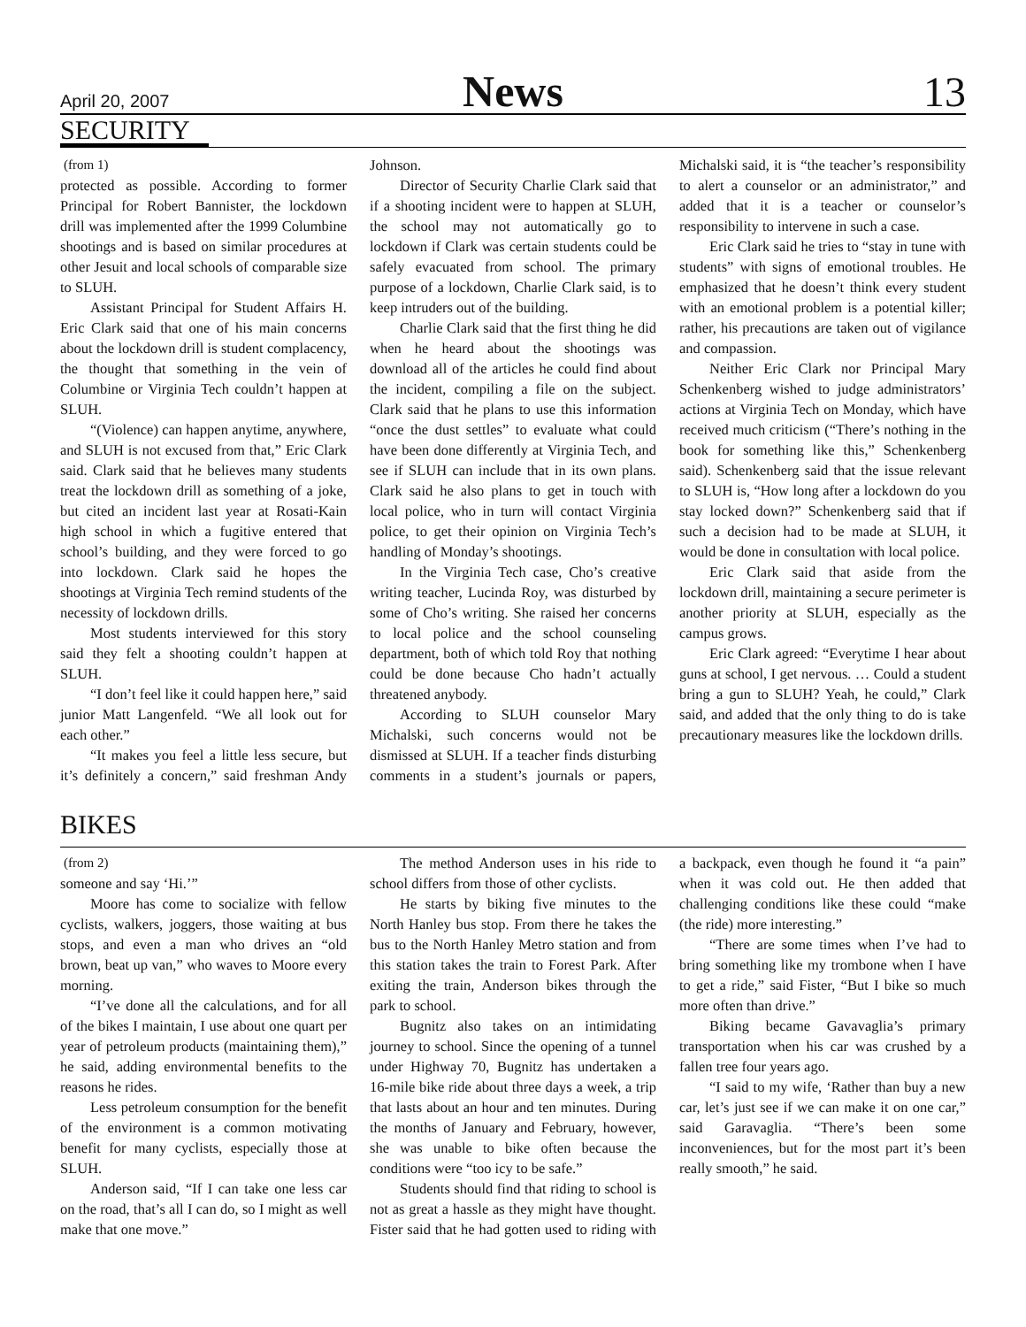April 20, 2007
News
13
SECURITY
(from 1)
protected as possible. According to former Principal for Robert Bannister, the lockdown drill was implemented after the 1999 Columbine shootings and is based on similar procedures at other Jesuit and local schools of comparable size to SLUH.
Assistant Principal for Student Affairs H. Eric Clark said that one of his main concerns about the lockdown drill is student complacency, the thought that something in the vein of Columbine or Virginia Tech couldn’t happen at SLUH.
“(Violence) can happen anytime, anywhere, and SLUH is not excused from that,” Eric Clark said. Clark said that he believes many students treat the lockdown drill as something of a joke, but cited an incident last year at Rosati-Kain high school in which a fugitive entered that school’s building, and they were forced to go into lockdown. Clark said he hopes the shootings at Virginia Tech remind students of the necessity of lockdown drills.
Most students interviewed for this story said they felt a shooting couldn’t happen at SLUH.
“I don’t feel like it could happen here,” said junior Matt Langenfeld. “We all look out for each other.”
“It makes you feel a little less secure, but it’s definitely a concern,” said freshman Andy Johnson.
Director of Security Charlie Clark said that if a shooting incident were to happen at SLUH, the school may not automatically go to lockdown if Clark was certain students could be safely evacuated from school. The primary purpose of a lockdown, Charlie Clark said, is to keep intruders out of the building.
Charlie Clark said that the first thing he did when he heard about the shootings was download all of the articles he could find about the incident, compiling a file on the subject. Clark said that he plans to use this information “once the dust settles” to evaluate what could have been done differently at Virginia Tech, and see if SLUH can include that in its own plans. Clark said he also plans to get in touch with local police, who in turn will contact Virginia police, to get their opinion on Virginia Tech’s handling of Monday’s shootings.
In the Virginia Tech case, Cho’s creative writing teacher, Lucinda Roy, was disturbed by some of Cho’s writing. She raised her concerns to local police and the school counseling department, both of which told Roy that nothing could be done because Cho hadn’t actually threatened anybody.
According to SLUH counselor Mary Michalski, such concerns would not be dismissed at SLUH. If a teacher finds disturbing comments in a student’s journals or papers, Michalski said, it is “the teacher’s responsibility to alert a counselor or an administrator,” and added that it is a teacher or counselor’s responsibility to intervene in such a case.
Eric Clark said he tries to “stay in tune with students” with signs of emotional troubles. He emphasized that he doesn’t think every student with an emotional problem is a potential killer; rather, his precautions are taken out of vigilance and compassion.
Neither Eric Clark nor Principal Mary Schenkenberg wished to judge administrators’ actions at Virginia Tech on Monday, which have received much criticism (“There’s nothing in the book for something like this,” Schenkenberg said). Schenkenberg said that the issue relevant to SLUH is, “How long after a lockdown do you stay locked down?” Schenkenberg said that if such a decision had to be made at SLUH, it would be done in consultation with local police.
Eric Clark said that aside from the lockdown drill, maintaining a secure perimeter is another priority at SLUH, especially as the campus grows.
Eric Clark agreed: “Everytime I hear about guns at school, I get nervous. … Could a student bring a gun to SLUH? Yeah, he could,” Clark said, and added that the only thing to do is take precautionary measures like the lockdown drills.
BIKES
(from 2)
someone and say ‘Hi.’”
Moore has come to socialize with fellow cyclists, walkers, joggers, those waiting at bus stops, and even a man who drives an “old brown, beat up van,” who waves to Moore every morning.
“I’ve done all the calculations, and for all of the bikes I maintain, I use about one quart per year of petroleum products (maintaining them),” he said, adding environmental benefits to the reasons he rides.
Less petroleum consumption for the benefit of the environment is a common motivating benefit for many cyclists, especially those at SLUH.
Anderson said, “If I can take one less car on the road, that’s all I can do, so I might as well make that one move.”
The method Anderson uses in his ride to school differs from those of other cyclists.
He starts by biking five minutes to the North Hanley bus stop. From there he takes the bus to the North Hanley Metro station and from this station takes the train to Forest Park. After exiting the train, Anderson bikes through the park to school.
Bugnitz also takes on an intimidating journey to school. Since the opening of a tunnel under Highway 70, Bugnitz has undertaken a 16-mile bike ride about three days a week, a trip that lasts about an hour and ten minutes. During the months of January and February, however, she was unable to bike often because the conditions were “too icy to be safe.”
Students should find that riding to school is not as great a hassle as they might have thought. Fister said that he had gotten used to riding with a backpack, even though he found it “a pain” when it was cold out. He then added that challenging conditions like these could “make (the ride) more interesting.”
“There are some times when I’ve had to bring something like my trombone when I have to get a ride,” said Fister, “But I bike so much more often than drive.”
Biking became Gavavaglia’s primary transportation when his car was crushed by a fallen tree four years ago.
“I said to my wife, ‘Rather than buy a new car, let’s just see if we can make it on one car,” said Garavaglia. “There’s been some inconveniences, but for the most part it’s been really smooth,” he said.